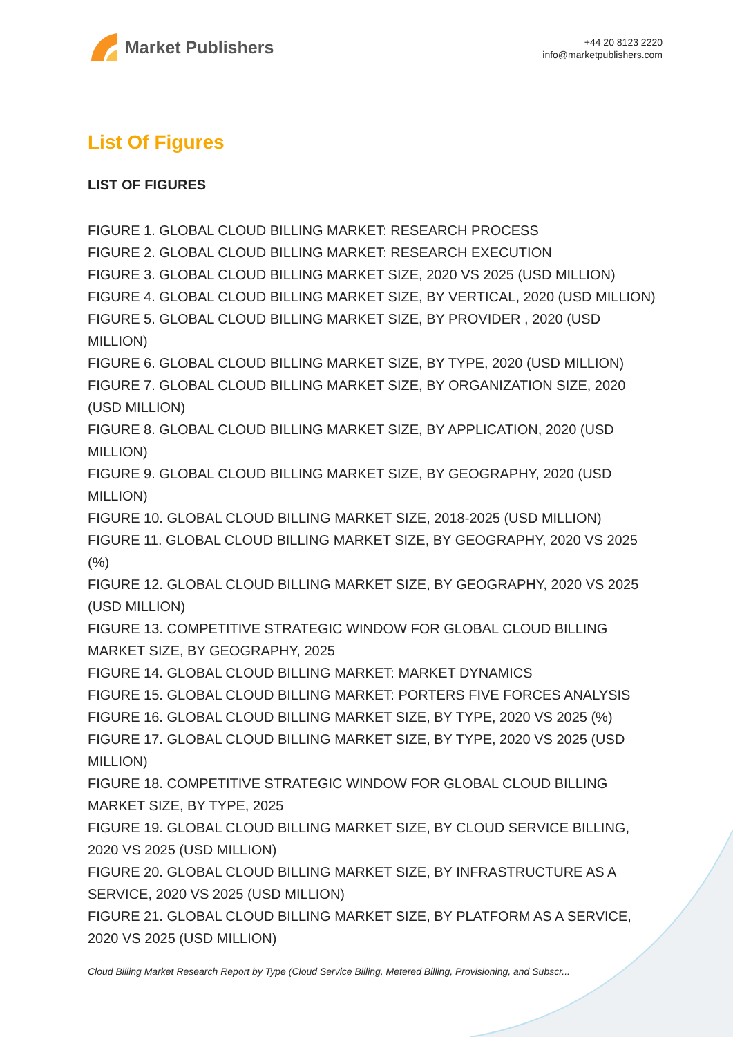Market Publishers
+44 20 8123 2220
info@marketpublishers.com
List Of Figures
LIST OF FIGURES
FIGURE 1. GLOBAL CLOUD BILLING MARKET: RESEARCH PROCESS
FIGURE 2. GLOBAL CLOUD BILLING MARKET: RESEARCH EXECUTION
FIGURE 3. GLOBAL CLOUD BILLING MARKET SIZE, 2020 VS 2025 (USD MILLION)
FIGURE 4. GLOBAL CLOUD BILLING MARKET SIZE, BY VERTICAL, 2020 (USD MILLION)
FIGURE 5. GLOBAL CLOUD BILLING MARKET SIZE, BY PROVIDER , 2020 (USD MILLION)
FIGURE 6. GLOBAL CLOUD BILLING MARKET SIZE, BY TYPE, 2020 (USD MILLION)
FIGURE 7. GLOBAL CLOUD BILLING MARKET SIZE, BY ORGANIZATION SIZE, 2020 (USD MILLION)
FIGURE 8. GLOBAL CLOUD BILLING MARKET SIZE, BY APPLICATION, 2020 (USD MILLION)
FIGURE 9. GLOBAL CLOUD BILLING MARKET SIZE, BY GEOGRAPHY, 2020 (USD MILLION)
FIGURE 10. GLOBAL CLOUD BILLING MARKET SIZE, 2018-2025 (USD MILLION)
FIGURE 11. GLOBAL CLOUD BILLING MARKET SIZE, BY GEOGRAPHY, 2020 VS 2025 (%)
FIGURE 12. GLOBAL CLOUD BILLING MARKET SIZE, BY GEOGRAPHY, 2020 VS 2025 (USD MILLION)
FIGURE 13. COMPETITIVE STRATEGIC WINDOW FOR GLOBAL CLOUD BILLING MARKET SIZE, BY GEOGRAPHY, 2025
FIGURE 14. GLOBAL CLOUD BILLING MARKET: MARKET DYNAMICS
FIGURE 15. GLOBAL CLOUD BILLING MARKET: PORTERS FIVE FORCES ANALYSIS
FIGURE 16. GLOBAL CLOUD BILLING MARKET SIZE, BY TYPE, 2020 VS 2025 (%)
FIGURE 17. GLOBAL CLOUD BILLING MARKET SIZE, BY TYPE, 2020 VS 2025 (USD MILLION)
FIGURE 18. COMPETITIVE STRATEGIC WINDOW FOR GLOBAL CLOUD BILLING MARKET SIZE, BY TYPE, 2025
FIGURE 19. GLOBAL CLOUD BILLING MARKET SIZE, BY CLOUD SERVICE BILLING, 2020 VS 2025 (USD MILLION)
FIGURE 20. GLOBAL CLOUD BILLING MARKET SIZE, BY INFRASTRUCTURE AS A SERVICE, 2020 VS 2025 (USD MILLION)
FIGURE 21. GLOBAL CLOUD BILLING MARKET SIZE, BY PLATFORM AS A SERVICE, 2020 VS 2025 (USD MILLION)
Cloud Billing Market Research Report by Type (Cloud Service Billing, Metered Billing, Provisioning, and Subscr...